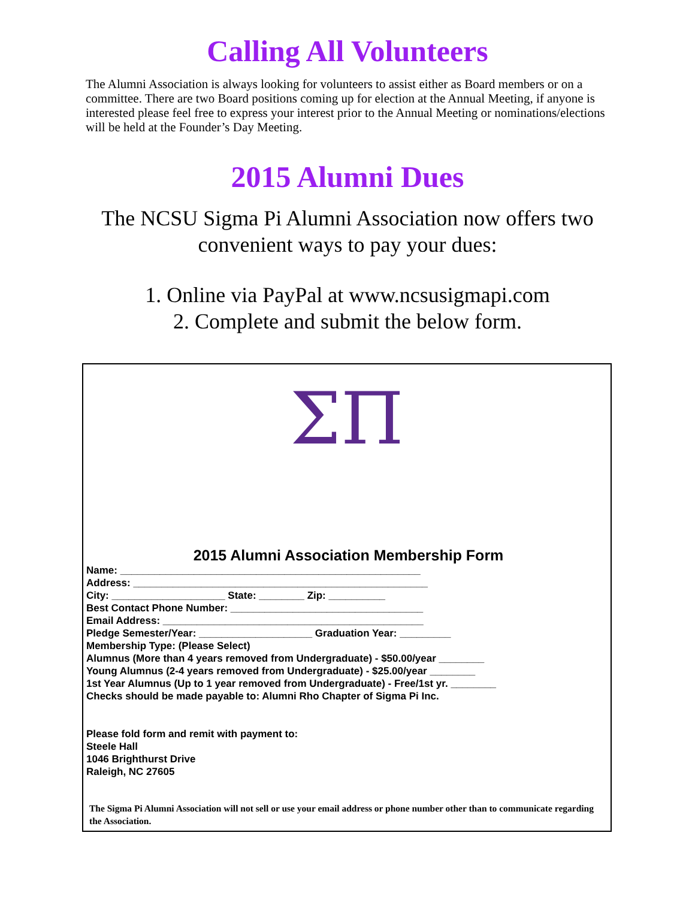Calling All Volunteers
The Alumni Association is always looking for volunteers to assist either as Board members or on a committee. There are two Board positions coming up for election at the Annual Meeting, if anyone is interested please feel free to express your interest prior to the Annual Meeting or nominations/elections will be held at the Founder’s Day Meeting.
2015 Alumni Dues
The NCSU Sigma Pi Alumni Association now offers two
convenient ways to pay your dues:
1. Online via PayPal at www.ncsusigmapi.com
2. Complete and submit the below form.
ΣΠ
2015 Alumni Association Membership Form
Name: _____________________________________________________
Address: ____________________________________________________
City: ____________________ State: ________ Zip: __________
Best Contact Phone Number: __________________________________
Email Address: ______________________________________________
Pledge Semester/Year: ____________________ Graduation Year: _________
Membership Type: (Please Select)
Alumnus (More than 4 years removed from Undergraduate) - $50.00/year ________
Young Alumnus (2-4 years removed from Undergraduate) - $25.00/year ________
1st Year Alumnus (Up to 1 year removed from Undergraduate) - Free/1st yr. ________
Checks should be made payable to: Alumni Rho Chapter of Sigma Pi Inc.
Please fold form and remit with payment to:
Steele Hall
1046 Brighthurst Drive
Raleigh, NC 27605
The Sigma Pi Alumni Association will not sell or use your email address or phone number other than to communicate regarding the Association.